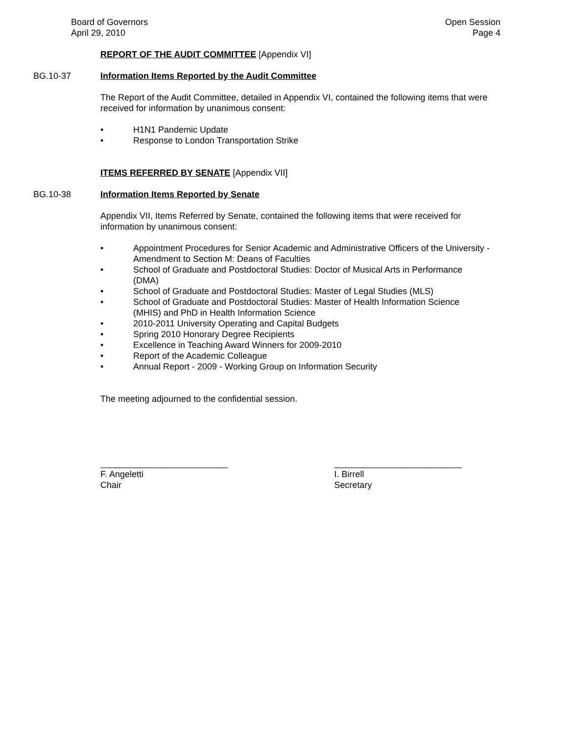Board of Governors
April 29, 2010
Open Session
Page 4
REPORT OF THE AUDIT COMMITTEE [Appendix VI]
BG.10-37 Information Items Reported by the Audit Committee
The Report of the Audit Committee, detailed in Appendix VI, contained the following items that were received for information by unanimous consent:
• H1N1 Pandemic Update
• Response to London Transportation Strike
ITEMS REFERRED BY SENATE [Appendix VII]
BG.10-38 Information Items Reported by Senate
Appendix VII, Items Referred by Senate, contained the following items that were received for information by unanimous consent:
• Appointment Procedures for Senior Academic and Administrative Officers of the University - Amendment to Section M: Deans of Faculties
• School of Graduate and Postdoctoral Studies: Doctor of Musical Arts in Performance (DMA)
• School of Graduate and Postdoctoral Studies: Master of Legal Studies (MLS)
• School of Graduate and Postdoctoral Studies: Master of Health Information Science (MHIS) and PhD in Health Information Science
• 2010-2011 University Operating and Capital Budgets
• Spring 2010 Honorary Degree Recipients
• Excellence in Teaching Award Winners for 2009-2010
• Report of the Academic Colleague
• Annual Report - 2009 - Working Group on Information Security
The meeting adjourned to the confidential session.
__________________________
F. Angeletti
Chair
__________________________
I. Birrell
Secretary